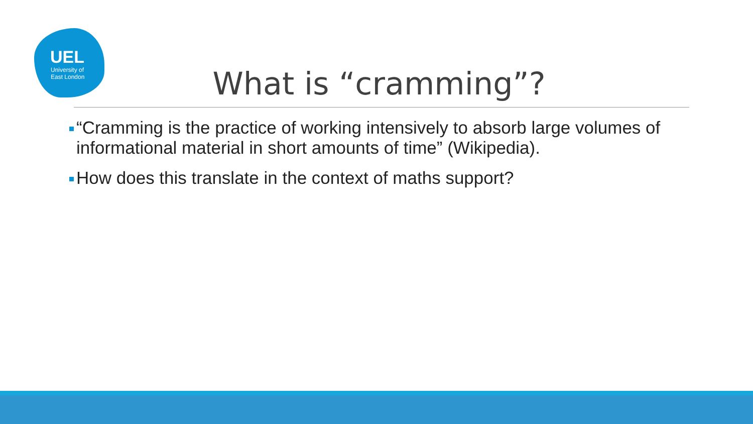UEL
University of
East London
What is “cramming”?
“Cramming is the practice of working intensively to absorb large volumes of informational material in short amounts of time” (Wikipedia).
How does this translate in the context of maths support?